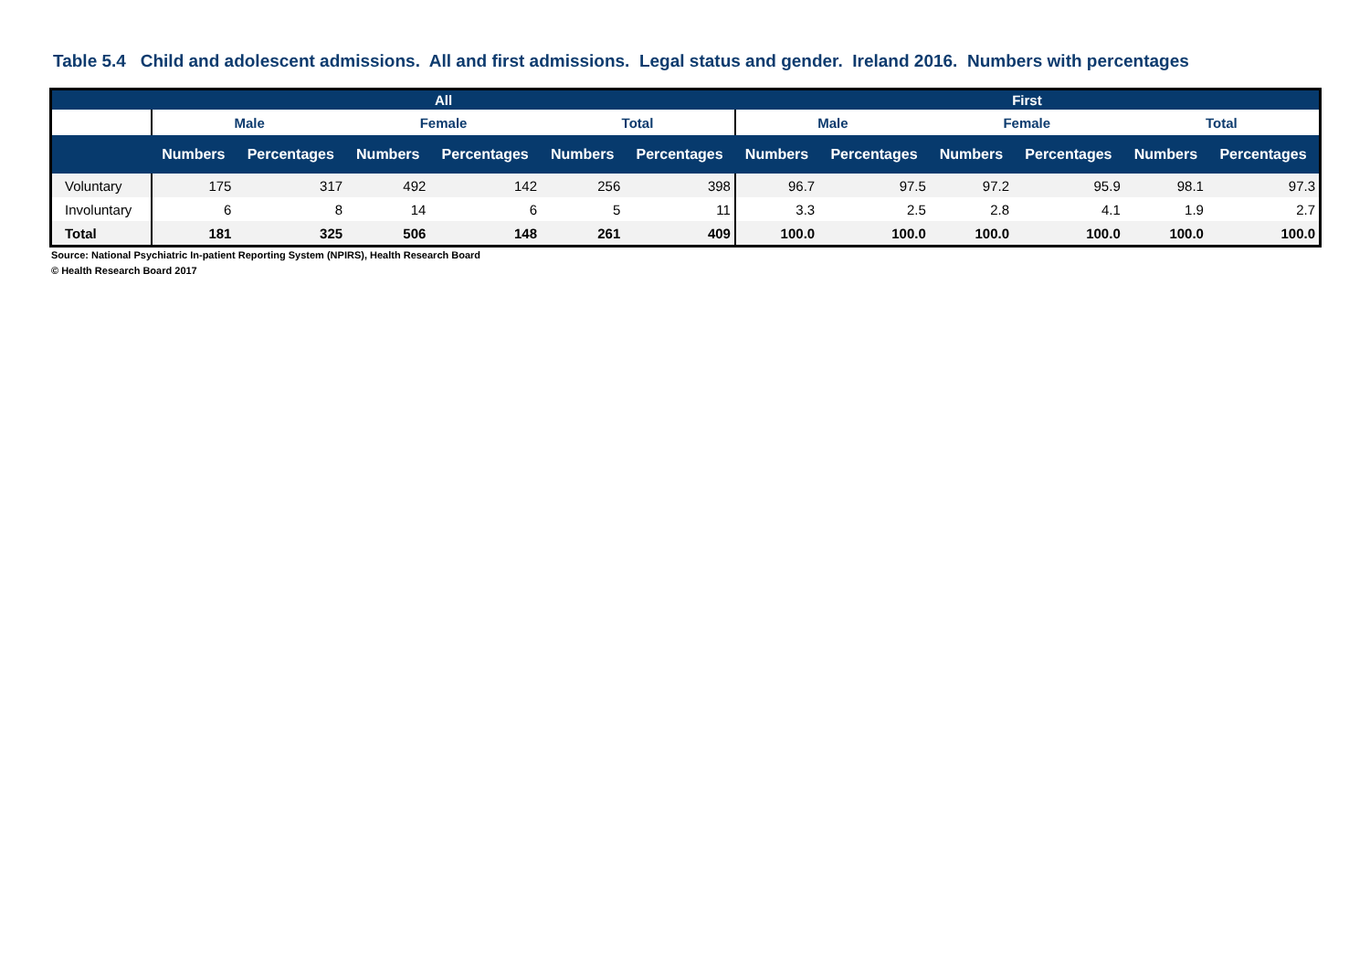Table 5.4 Child and adolescent admissions. All and first admissions. Legal status and gender. Ireland 2016. Numbers with percentages
| | All | | | | | | First | | | | | |
| --- | --- | --- | --- | --- | --- | --- | --- | --- | --- | --- | --- | --- |
| | Male | | Female | | Total | | Male | | Female | | Total | |
| | Numbers | Percentages | Numbers | Percentages | Numbers | Percentages | Numbers | Percentages | Numbers | Percentages | Numbers | Percentages |
| Voluntary | 175 | 317 | 492 | 142 | 256 | 398 | 96.7 | 97.5 | 97.2 | 95.9 | 98.1 | 97.3 |
| Involuntary | 6 | 8 | 14 | 6 | 5 | 11 | 3.3 | 2.5 | 2.8 | 4.1 | 1.9 | 2.7 |
| Total | 181 | 325 | 506 | 148 | 261 | 409 | 100.0 | 100.0 | 100.0 | 100.0 | 100.0 | 100.0 |
Source: National Psychiatric In-patient Reporting System (NPIRS), Health Research Board
© Health Research Board 2017